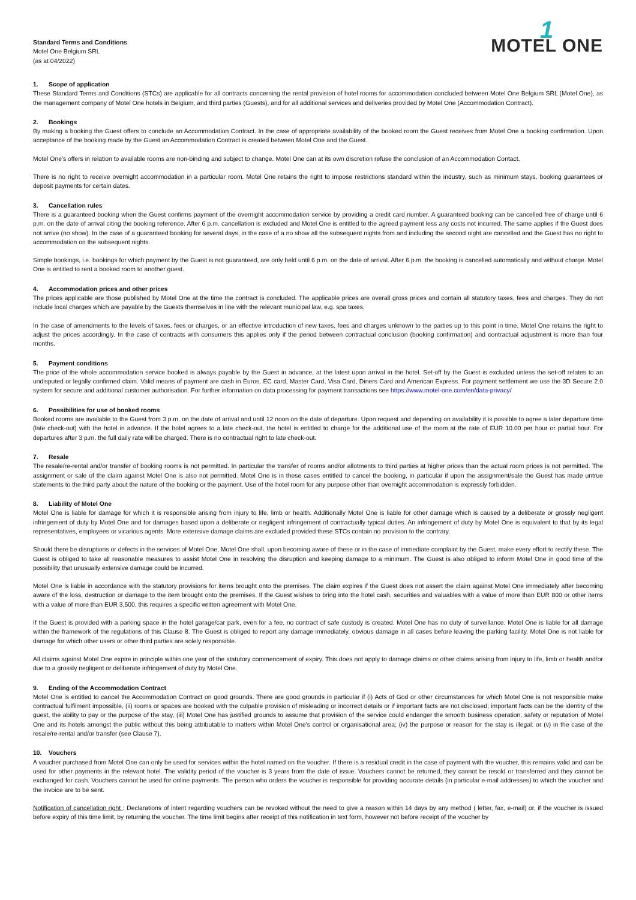Standard Terms and Conditions
Motel One Belgium SRL
(as at 04/2022)
1
MOTEL ONE
1. Scope of application
These Standard Terms and Conditions (STCs) are applicable for all contracts concerning the rental provision of hotel rooms for accommodation concluded between Motel One Belgium SRL (Motel One), as the management company of Motel One hotels in Belgium, and third parties (Guests), and for all additional services and deliveries provided by Motel One (Accommodation Contract).
2. Bookings
By making a booking the Guest offers to conclude an Accommodation Contract. In the case of appropriate availability of the booked room the Guest receives from Motel One a booking confirmation. Upon acceptance of the booking made by the Guest an Accommodation Contract is created between Motel One and the Guest.
Motel One's offers in relation to available rooms are non-binding and subject to change. Motel One can at its own discretion refuse the conclusion of an Accommodation Contact.
There is no right to receive overnight accommodation in a particular room. Motel One retains the right to impose restrictions standard within the industry, such as minimum stays, booking guarantees or deposit payments for certain dates.
3. Cancellation rules
There is a guaranteed booking when the Guest confirms payment of the overnight accommodation service by providing a credit card number. A guaranteed booking can be cancelled free of charge until 6 p.m. on the date of arrival citing the booking reference. After 6 p.m. cancellation is excluded and Motel One is entitled to the agreed payment less any costs not incurred. The same applies if the Guest does not arrive (no show). In the case of a guaranteed booking for several days, in the case of a no show all the subsequent nights from and including the second night are cancelled and the Guest has no right to accommodation on the subsequent nights.
Simple bookings, i.e. bookings for which payment by the Guest is not guaranteed, are only held until 6 p.m. on the date of arrival. After 6 p.m. the booking is cancelled automatically and without charge. Motel One is entitled to rent a booked room to another guest.
4. Accommodation prices and other prices
The prices applicable are those published by Motel One at the time the contract is concluded. The applicable prices are overall gross prices and contain all statutory taxes, fees and charges. They do not include local charges which are payable by the Guests themselves in line with the relevant municipal law, e.g. spa taxes.
In the case of amendments to the levels of taxes, fees or charges, or an effective introduction of new taxes, fees and charges unknown to the parties up to this point in time, Motel One retains the right to adjust the prices accordingly. In the case of contracts with consumers this applies only if the period between contractual conclusion (booking confirmation) and contractual adjustment is more than four months.
5. Payment conditions
The price of the whole accommodation service booked is always payable by the Guest in advance, at the latest upon arrival in the hotel. Set-off by the Guest is excluded unless the set-off relates to an undisputed or legally confirmed claim. Valid means of payment are cash in Euros, EC card, Master Card, Visa Card, Diners Card and American Express. For payment settlement we use the 3D Secure 2.0 system for secure and additional customer authorisation. For further information on data processing for payment transactions see https://www.motel-one.com/en/data-privacy/
6. Possibilities for use of booked rooms
Booked rooms are available to the Guest from 3 p.m. on the date of arrival and until 12 noon on the date of departure. Upon request and depending on availability it is possible to agree a later departure time (late check-out) with the hotel in advance. If the hotel agrees to a late check-out, the hotel is entitled to charge for the additional use of the room at the rate of EUR 10.00 per hour or partial hour. For departures after 3 p.m. the full daily rate will be charged. There is no contractual right to late check-out.
7. Resale
The resale/re-rental and/or transfer of booking rooms is not permitted. In particular the transfer of rooms and/or allotments to third parties at higher prices than the actual room prices is not permitted. The assignment or sale of the claim against Motel One is also not permitted. Motel One is in these cases entitled to cancel the booking, in particular if upon the assignment/sale the Guest has made untrue statements to the third party about the nature of the booking or the payment. Use of the hotel room for any purpose other than overnight accommodation is expressly forbidden.
8. Liability of Motel One
Motel One is liable for damage for which it is responsible arising from injury to life, limb or health. Additionally Motel One is liable for other damage which is caused by a deliberate or grossly negligent infringement of duty by Motel One and for damages based upon a deliberate or negligent infringement of contractually typical duties. An infringement of duty by Motel One is equivalent to that by its legal representatives, employees or vicarious agents. More extensive damage claims are excluded provided these STCs contain no provision to the contrary.
Should there be disruptions or defects in the services of Motel One, Motel One shall, upon becoming aware of these or in the case of immediate complaint by the Guest, make every effort to rectify these. The Guest is obliged to take all reasonable measures to assist Motel One in resolving the disruption and keeping damage to a minimum. The Guest is also obliged to inform Motel One in good time of the possibility that unusually extensive damage could be incurred.
Motel One is liable in accordance with the statutory provisions for items brought onto the premises. The claim expires if the Guest does not assert the claim against Motel One immediately after becoming aware of the loss, destruction or damage to the item brought onto the premises. If the Guest wishes to bring into the hotel cash, securities and valuables with a value of more than EUR 800 or other items with a value of more than EUR 3,500, this requires a specific written agreement with Motel One.
If the Guest is provided with a parking space in the hotel garage/car park, even for a fee, no contract of safe custody is created. Motel One has no duty of surveillance. Motel One is liable for all damage within the framework of the regulations of this Clause 8. The Guest is obliged to report any damage immediately, obvious damage in all cases before leaving the parking facility. Motel One is not liable for damage for which other users or other third parties are solely responsible.
All claims against Motel One expire in principle within one year of the statutory commencement of expiry. This does not apply to damage claims or other claims arising from injury to life, limb or health and/or due to a grossly negligent or deliberate infringement of duty by Motel One.
9. Ending of the Accommodation Contract
Motel One is entitled to cancel the Accommodation Contract on good grounds. There are good grounds in particular if (i) Acts of God or other circumstances for which Motel One is not responsible make contractual fulfilment impossible, (ii) rooms or spaces are booked with the culpable provision of misleading or incorrect details or if important facts are not disclosed; important facts can be the identity of the guest, the ability to pay or the purpose of the stay, (iii) Motel One has justified grounds to assume that provision of the service could endanger the smooth business operation, safety or reputation of Motel One and its hotels amongst the public without this being attributable to matters within Motel One's control or organisational area; (iv) the purpose or reason for the stay is illegal; or (v) in the case of the resale/re-rental and/or transfer (see Clause 7).
10. Vouchers
A voucher purchased from Motel One can only be used for services within the hotel named on the voucher. If there is a residual credit in the case of payment with the voucher, this remains valid and can be used for other payments in the relevant hotel. The validity period of the voucher is 3 years from the date of issue. Vouchers cannot be returned, they cannot be resold or transferred and they cannot be exchanged for cash. Vouchers cannot be used for online payments. The person who orders the voucher is responsible for providing accurate details (in particular e-mail addresses) to which the voucher and the invoice are to be sent.
Notification of cancellation right : Declarations of intent regarding vouchers can be revoked without the need to give a reason within 14 days by any method ( letter, fax, e-mail) or, if the voucher is issued before expiry of this time limit, by returning the voucher. The time limit begins after receipt of this notification in text form, however not before receipt of the voucher by